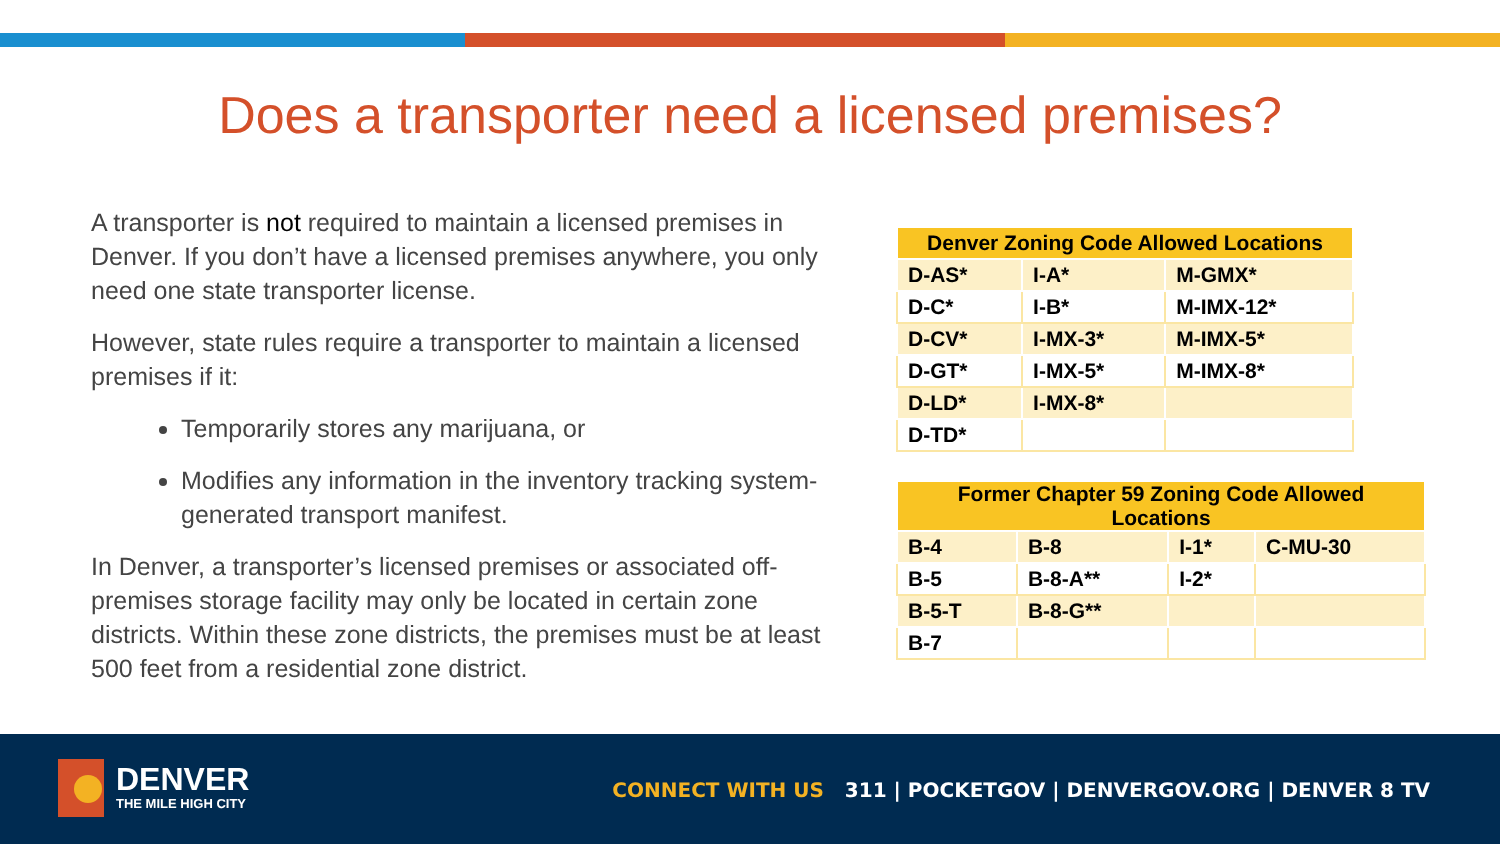Does a transporter need a licensed premises?
A transporter is not required to maintain a licensed premises in Denver. If you don’t have a licensed premises anywhere, you only need one state transporter license.
However, state rules require a transporter to maintain a licensed premises if it:
Temporarily stores any marijuana, or
Modifies any information in the inventory tracking system-generated transport manifest.
In Denver, a transporter’s licensed premises or associated off-premises storage facility may only be located in certain zone districts. Within these zone districts, the premises must be at least 500 feet from a residential zone district.
| Denver Zoning Code Allowed Locations | | |
| --- | --- | --- |
| D-AS* | I-A* | M-GMX* |
| D-C* | I-B* | M-IMX-12* |
| D-CV* | I-MX-3* | M-IMX-5* |
| D-GT* | I-MX-5* | M-IMX-8* |
| D-LD* | I-MX-8* | |
| D-TD* | | |
| Former Chapter 59 Zoning Code Allowed Locations | | | |
| --- | --- | --- | --- |
| B-4 | B-8 | I-1* | C-MU-30 |
| B-5 | B-8-A** | I-2* | |
| B-5-T | B-8-G** | | |
| B-7 | | | |
DENVER
THE MILE HIGH CITY
CONNECT WITH US 311 | POCKETGOV | DENVERGOV.ORG | DENVER 8 TV